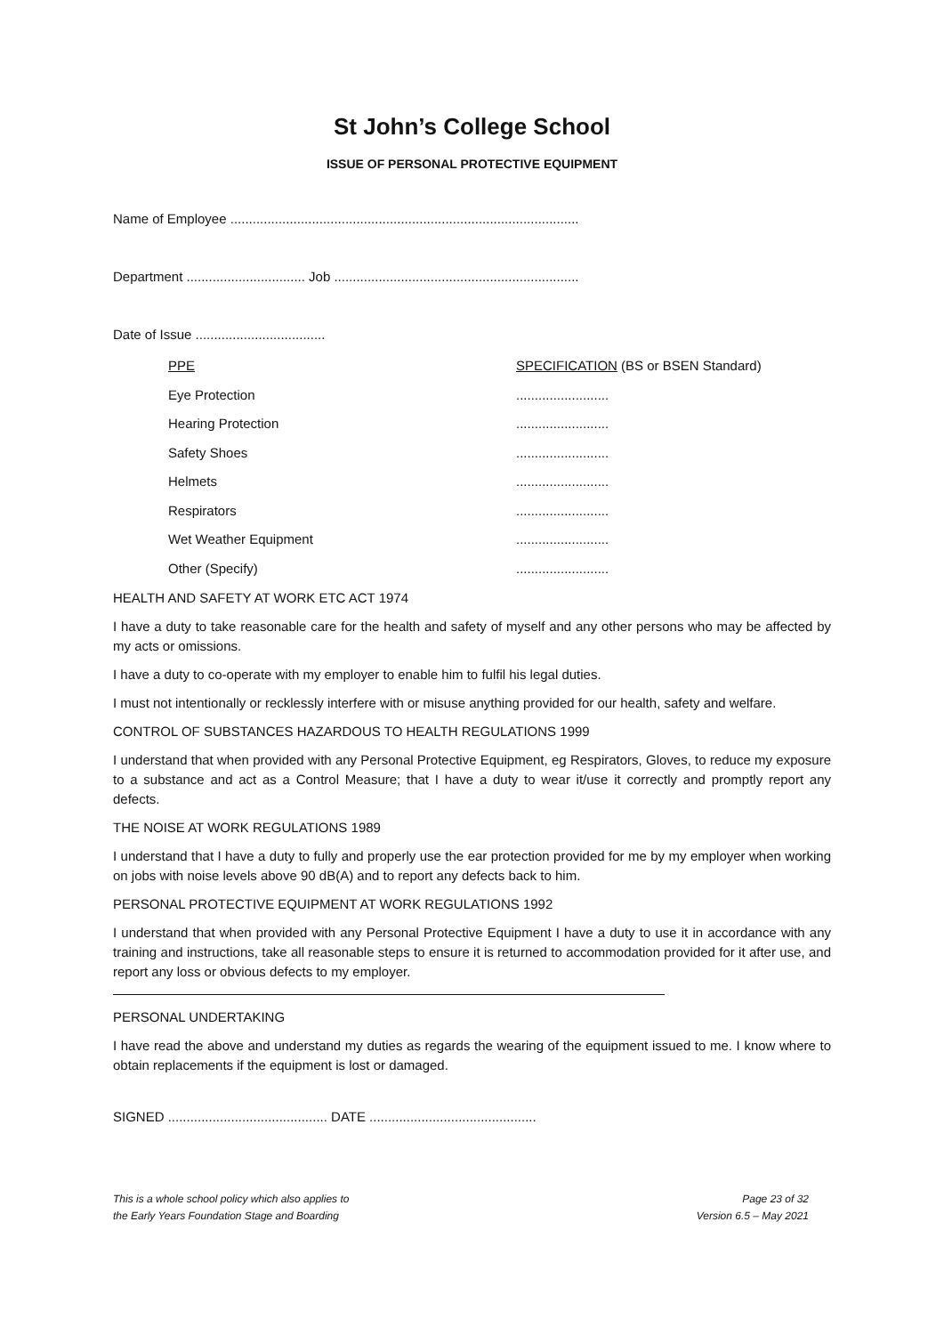St John’s College School
ISSUE OF PERSONAL PROTECTIVE EQUIPMENT
Name of Employee ..............................................................................................
Department ................................ Job ..................................................................
Date of Issue ...................................
| PPE | SPECIFICATION (BS or BSEN Standard) |
| Eye Protection | ......................... |
| Hearing Protection | ......................... |
| Safety Shoes | ......................... |
| Helmets | ......................... |
| Respirators | ......................... |
| Wet Weather Equipment | ......................... |
| Other (Specify) | ......................... |
HEALTH AND SAFETY AT WORK ETC ACT 1974
I have a duty to take reasonable care for the health and safety of myself and any other persons who may be affected by my acts or omissions.
I have a duty to co-operate with my employer to enable him to fulfil his legal duties.
I must not intentionally or recklessly interfere with or misuse anything provided for our health, safety and welfare.
CONTROL OF SUBSTANCES HAZARDOUS TO HEALTH REGULATIONS 1999
I understand that when provided with any Personal Protective Equipment, eg Respirators, Gloves, to reduce my exposure to a substance and act as a Control Measure; that I have a duty to wear it/use it correctly and promptly report any defects.
THE NOISE AT WORK REGULATIONS 1989
I understand that I have a duty to fully and properly use the ear protection provided for me by my employer when working on jobs with noise levels above 90 dB(A) and to report any defects back to him.
PERSONAL PROTECTIVE EQUIPMENT AT WORK REGULATIONS 1992
I understand that when provided with any Personal Protective Equipment I have a duty to use it in accordance with any training and instructions, take all reasonable steps to ensure it is returned to accommodation provided for it after use, and report any loss or obvious defects to my employer.
PERSONAL UNDERTAKING
I have read the above and understand my duties as regards the wearing of the equipment issued to me. I know where to obtain replacements if the equipment is lost or damaged.
SIGNED ........................................... DATE .............................................
This is a whole school policy which also applies to
the Early Years Foundation Stage and Boarding
Page 23 of 32
Version 6.5 – May 2021